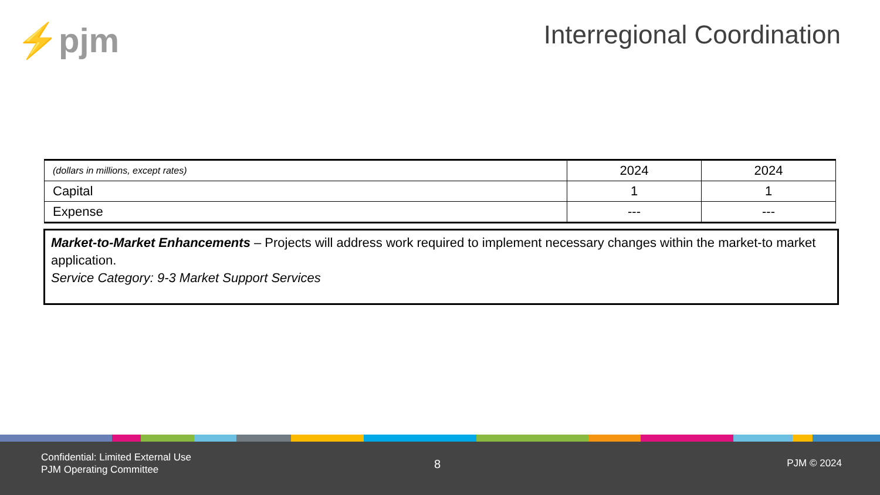⚡pjm Interregional Coordination
| (dollars in millions, except rates) | 2024 | 2024 |
| Capital | 1 | 1 |
| Expense | --- | --- |
Market-to-Market Enhancements – Projects will address work required to implement necessary changes within the market-to market application.
Service Category: 9-3 Market Support Services
Confidential: Limited External Use
PJM Operating Committee
8 PJM © 2024